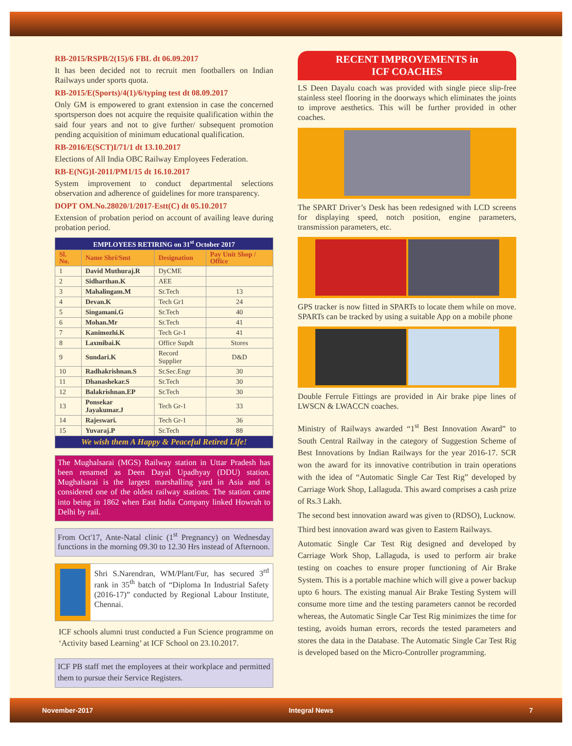RB-2015/RSPB/2(15)/6 FBL dt 06.09.2017
It has been decided not to recruit men footballers on Indian Railways under sports quota.
RB-2015/E(Sports)/4(1)/6/typing test dt 08.09.2017
Only GM is empowered to grant extension in case the concerned sportsperson does not acquire the requisite qualification within the said four years and not to give further/ subsequent promotion pending acquisition of minimum educational qualification.
RB-2016/E(SCT)I/71/1 dt 13.10.2017
Elections of All India OBC Railway Employees Federation.
RB-E(NG)I-2011/PM1/15 dt 16.10.2017
System improvement to conduct departmental selections observation and adherence of guidelines for more transparency.
DOPT OM.No.28020/1/2017-Estt(C) dt 05.10.2017
Extension of probation period on account of availing leave during probation period.
| EMPLOYEES RETIRING on 31<sup>st</sup> October 2017 | | | |
| Sl. No. | Name Shri/Smt | Designation | Pay Unit Shop / Office |
| 1 | David Muthuraj.R | DyCME | |
| 2 | Sidharthan.K | AEE | |
| 3 | Mahalingam.M | Sr.Tech | 13 |
| 4 | Devan.K | Tech Gr1 | 24 |
| 5 | Singamani.G | Sr.Tech | 40 |
| 6 | Mohan.Mr | Sr.Tech | 41 |
| 7 | Kanimozhi.K | Tech Gr-1 | 41 |
| 8 | Laxmibai.K | Office Supdt | Stores |
| 9 | Sundari.K | Record Supplier | D&D |
| 10 | Radhakrishnan.S | Sr.Sec.Engr | 30 |
| 11 | Dhanashekar.S | Sr.Tech | 30 |
| 12 | Balakrishnan.EP | Sr.Tech | 30 |
| 13 | Ponsekar Jayakumar.J | Tech Gr-1 | 33 |
| 14 | Rajeswari. | Tech Gr-1 | 36 |
| 15 | Yuvaraj.P | Sr.Tech | 88 |
| We wish them A Happy & Peaceful Retired Life! | | | |
The Mughalsarai (MGS) Railway station in Uttar Pradesh has been renamed as Deen Dayal Upadhyay (DDU) station. Mughalsarai is the largest marshalling yard in Asia and is considered one of the oldest railway stations. The station came into being in 1862 when East India Company linked Howrah to Delhi by rail.
From Oct'17, Ante-Natal clinic (1<sup>st</sup> Pregnancy) on Wednesday functions in the morning 09.30 to 12.30 Hrs instead of Afternoon.
Shri S.Narendran, WM/Plant/Fur, has secured 3<sup>rd</sup> rank in 35<sup>th</sup> batch of “Diploma In Industrial Safety (2016-17)” conducted by Regional Labour Institute, Chennai.
ICF schools alumni trust conducted a Fun Science programme on ‘Activity based Learning’ at ICF School on 23.10.2017.
ICF PB staff met the employees at their workplace and permitted them to pursue their Service Registers.
RECENT IMPROVEMENTS in
ICF COACHES
LS Deen Dayalu coach was provided with single piece slip-free stainless steel flooring in the doorways which eliminates the joints to improve aesthetics. This will be further provided in other coaches.
The SPART Driver’s Desk has been redesigned with LCD screens for displaying speed, notch position, engine parameters, transmission parameters, etc.
GPS tracker is now fitted in SPARTs to locate them while on move. SPARTs can be tracked by using a suitable App on a mobile phone
Double Ferrule Fittings are provided in Air brake pipe lines of LWSCN & LWACCN coaches.
Ministry of Railways awarded “1<sup>st</sup> Best Innovation Award” to South Central Railway in the category of Suggestion Scheme of Best Innovations by Indian Railways for the year 2016-17. SCR won the award for its innovative contribution in train operations with the idea of “Automatic Single Car Test Rig” developed by Carriage Work Shop, Lallaguda. This award comprises a cash prize of Rs.3 Lakh.
The second best innovation award was given to (RDSO), Lucknow.
Third best innovation award was given to Eastern Railways.
Automatic Single Car Test Rig designed and developed by Carriage Work Shop, Lallaguda, is used to perform air brake testing on coaches to ensure proper functioning of Air Brake System. This is a portable machine which will give a power backup upto 6 hours. The existing manual Air Brake Testing System will consume more time and the testing parameters cannot be recorded whereas, the Automatic Single Car Test Rig minimizes the time for testing, avoids human errors, records the tested parameters and stores the data in the Database. The Automatic Single Car Test Rig is developed based on the Micro-Controller programming.
November-2017 Integral News 7